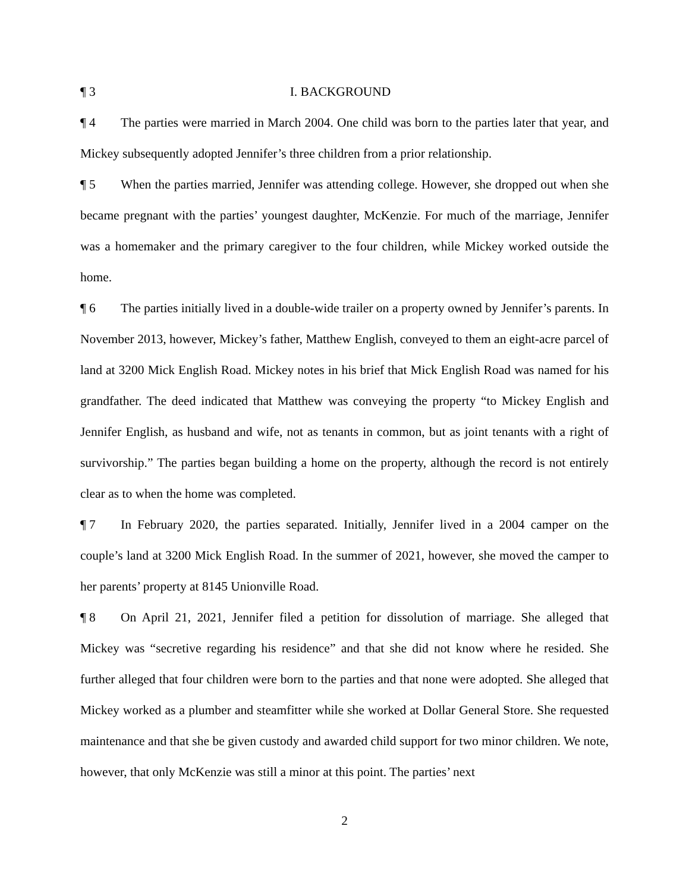¶ 3 I. BACKGROUND
¶ 4 The parties were married in March 2004. One child was born to the parties later that year, and Mickey subsequently adopted Jennifer’s three children from a prior relationship.
¶ 5 When the parties married, Jennifer was attending college. However, she dropped out when she became pregnant with the parties’ youngest daughter, McKenzie. For much of the marriage, Jennifer was a homemaker and the primary caregiver to the four children, while Mickey worked outside the home.
¶ 6 The parties initially lived in a double-wide trailer on a property owned by Jennifer’s parents. In November 2013, however, Mickey’s father, Matthew English, conveyed to them an eight-acre parcel of land at 3200 Mick English Road. Mickey notes in his brief that Mick English Road was named for his grandfather. The deed indicated that Matthew was conveying the property “to Mickey English and Jennifer English, as husband and wife, not as tenants in common, but as joint tenants with a right of survivorship.” The parties began building a home on the property, although the record is not entirely clear as to when the home was completed.
¶ 7 In February 2020, the parties separated. Initially, Jennifer lived in a 2004 camper on the couple’s land at 3200 Mick English Road. In the summer of 2021, however, she moved the camper to her parents’ property at 8145 Unionville Road.
¶ 8 On April 21, 2021, Jennifer filed a petition for dissolution of marriage. She alleged that Mickey was “secretive regarding his residence” and that she did not know where he resided. She further alleged that four children were born to the parties and that none were adopted. She alleged that Mickey worked as a plumber and steamfitter while she worked at Dollar General Store. She requested maintenance and that she be given custody and awarded child support for two minor children. We note, however, that only McKenzie was still a minor at this point. The parties’ next
2